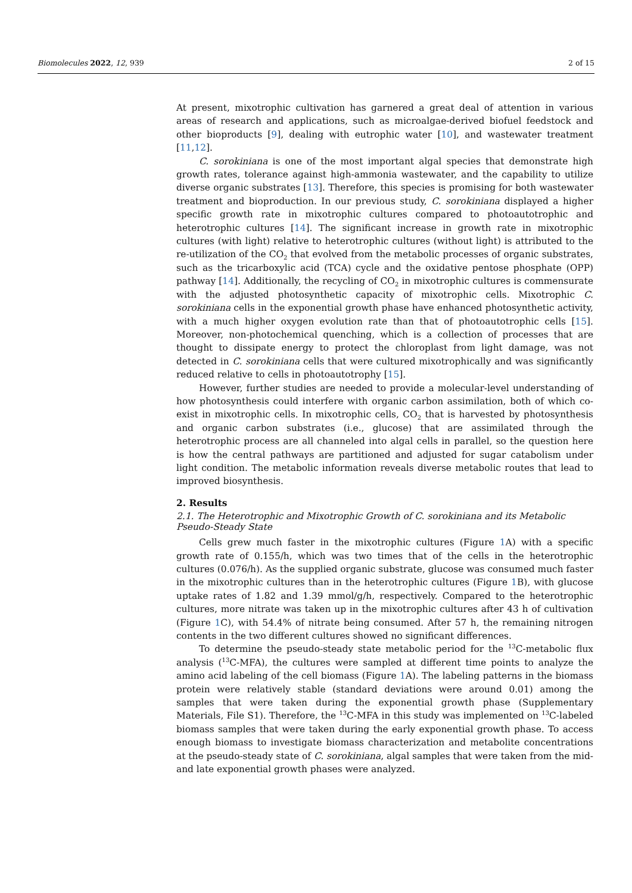Biomolecules 2022, 12, 939 2 of 15
At present, mixotrophic cultivation has garnered a great deal of attention in various areas of research and applications, such as microalgae-derived biofuel feedstock and other bioproducts [9], dealing with eutrophic water [10], and wastewater treatment [11,12].
C. sorokiniana is one of the most important algal species that demonstrate high growth rates, tolerance against high-ammonia wastewater, and the capability to utilize diverse organic substrates [13]. Therefore, this species is promising for both wastewater treatment and bioproduction. In our previous study, C. sorokiniana displayed a higher specific growth rate in mixotrophic cultures compared to photoautotrophic and heterotrophic cultures [14]. The significant increase in growth rate in mixotrophic cultures (with light) relative to heterotrophic cultures (without light) is attributed to the re-utilization of the CO<sub>2</sub> that evolved from the metabolic processes of organic substrates, such as the tricarboxylic acid (TCA) cycle and the oxidative pentose phosphate (OPP) pathway [14]. Additionally, the recycling of CO<sub>2</sub> in mixotrophic cultures is commensurate with the adjusted photosynthetic capacity of mixotrophic cells. Mixotrophic C. sorokiniana cells in the exponential growth phase have enhanced photosynthetic activity, with a much higher oxygen evolution rate than that of photoautotrophic cells [15]. Moreover, non-photochemical quenching, which is a collection of processes that are thought to dissipate energy to protect the chloroplast from light damage, was not detected in C. sorokiniana cells that were cultured mixotrophically and was significantly reduced relative to cells in photoautotrophy [15].
However, further studies are needed to provide a molecular-level understanding of how photosynthesis could interfere with organic carbon assimilation, both of which co-exist in mixotrophic cells. In mixotrophic cells, CO<sub>2</sub> that is harvested by photosynthesis and organic carbon substrates (i.e., glucose) that are assimilated through the heterotrophic process are all channeled into algal cells in parallel, so the question here is how the central pathways are partitioned and adjusted for sugar catabolism under light condition. The metabolic information reveals diverse metabolic routes that lead to improved biosynthesis.
2. Results
2.1. The Heterotrophic and Mixotrophic Growth of C. sorokiniana and its Metabolic
Pseudo-Steady State
Cells grew much faster in the mixotrophic cultures (Figure 1 A) with a specific growth rate of 0.155/h, which was two times that of the cells in the heterotrophic cultures (0.076/h). As the supplied organic substrate, glucose was consumed much faster in the mixotrophic cultures than in the heterotrophic cultures (Figure 1 B), with glucose uptake rates of 1.82 and 1.39 mmol/g/h, respectively. Compared to the heterotrophic cultures, more nitrate was taken up in the mixotrophic cultures after 43 h of cultivation (Figure 1 C), with 54.4% of nitrate being consumed. After 57 h, the remaining nitrogen contents in the two different cultures showed no significant differences.
To determine the pseudo-steady state metabolic period for the <sup>13</sup>C-metabolic flux analysis (<sup>13</sup>C-MFA), the cultures were sampled at different time points to analyze the amino acid labeling of the cell biomass (Figure 1 A). The labeling patterns in the biomass protein were relatively stable (standard deviations were around 0.01) among the samples that were taken during the exponential growth phase (Supplementary Materials, File S1). Therefore, the <sup>13</sup>C-MFA in this study was implemented on <sup>13</sup>C-labeled biomass samples that were taken during the early exponential growth phase. To access enough biomass to investigate biomass characterization and metabolite concentrations at the pseudo-steady state of C. sorokiniana, algal samples that were taken from the mid- and late exponential growth phases were analyzed.